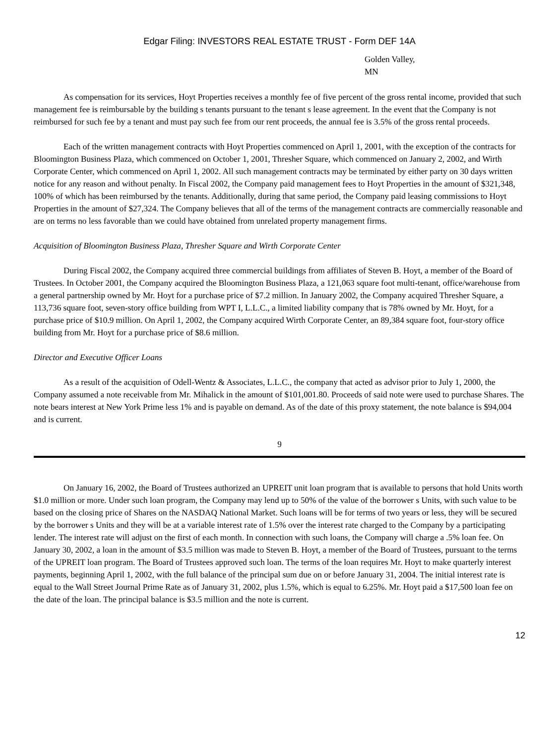Edgar Filing: INVESTORS REAL ESTATE TRUST - Form DEF 14A
Golden Valley,
MN
As compensation for its services, Hoyt Properties receives a monthly fee of five percent of the gross rental income, provided that such management fee is reimbursable by the building s tenants pursuant to the tenant s lease agreement. In the event that the Company is not reimbursed for such fee by a tenant and must pay such fee from our rent proceeds, the annual fee is 3.5% of the gross rental proceeds.
Each of the written management contracts with Hoyt Properties commenced on April 1, 2001, with the exception of the contracts for Bloomington Business Plaza, which commenced on October 1, 2001, Thresher Square, which commenced on January 2, 2002, and Wirth Corporate Center, which commenced on April 1, 2002. All such management contracts may be terminated by either party on 30 days written notice for any reason and without penalty. In Fiscal 2002, the Company paid management fees to Hoyt Properties in the amount of $321,348, 100% of which has been reimbursed by the tenants. Additionally, during that same period, the Company paid leasing commissions to Hoyt Properties in the amount of $27,324. The Company believes that all of the terms of the management contracts are commercially reasonable and are on terms no less favorable than we could have obtained from unrelated property management firms.
Acquisition of Bloomington Business Plaza, Thresher Square and Wirth Corporate Center
During Fiscal 2002, the Company acquired three commercial buildings from affiliates of Steven B. Hoyt, a member of the Board of Trustees. In October 2001, the Company acquired the Bloomington Business Plaza, a 121,063 square foot multi-tenant, office/warehouse from a general partnership owned by Mr. Hoyt for a purchase price of $7.2 million. In January 2002, the Company acquired Thresher Square, a 113,736 square foot, seven-story office building from WPT I, L.L.C., a limited liability company that is 78% owned by Mr. Hoyt, for a purchase price of $10.9 million. On April 1, 2002, the Company acquired Wirth Corporate Center, an 89,384 square foot, four-story office building from Mr. Hoyt for a purchase price of $8.6 million.
Director and Executive Officer Loans
As a result of the acquisition of Odell-Wentz & Associates, L.L.C., the company that acted as advisor prior to July 1, 2000, the Company assumed a note receivable from Mr. Mihalick in the amount of $101,001.80. Proceeds of said note were used to purchase Shares. The note bears interest at New York Prime less 1% and is payable on demand. As of the date of this proxy statement, the note balance is $94,004 and is current.
9
On January 16, 2002, the Board of Trustees authorized an UPREIT unit loan program that is available to persons that hold Units worth $1.0 million or more. Under such loan program, the Company may lend up to 50% of the value of the borrower s Units, with such value to be based on the closing price of Shares on the NASDAQ National Market. Such loans will be for terms of two years or less, they will be secured by the borrower s Units and they will be at a variable interest rate of 1.5% over the interest rate charged to the Company by a participating lender. The interest rate will adjust on the first of each month. In connection with such loans, the Company will charge a .5% loan fee. On January 30, 2002, a loan in the amount of $3.5 million was made to Steven B. Hoyt, a member of the Board of Trustees, pursuant to the terms of the UPREIT loan program. The Board of Trustees approved such loan. The terms of the loan requires Mr. Hoyt to make quarterly interest payments, beginning April 1, 2002, with the full balance of the principal sum due on or before January 31, 2004. The initial interest rate is equal to the Wall Street Journal Prime Rate as of January 31, 2002, plus 1.5%, which is equal to 6.25%. Mr. Hoyt paid a $17,500 loan fee on the date of the loan. The principal balance is $3.5 million and the note is current.
12